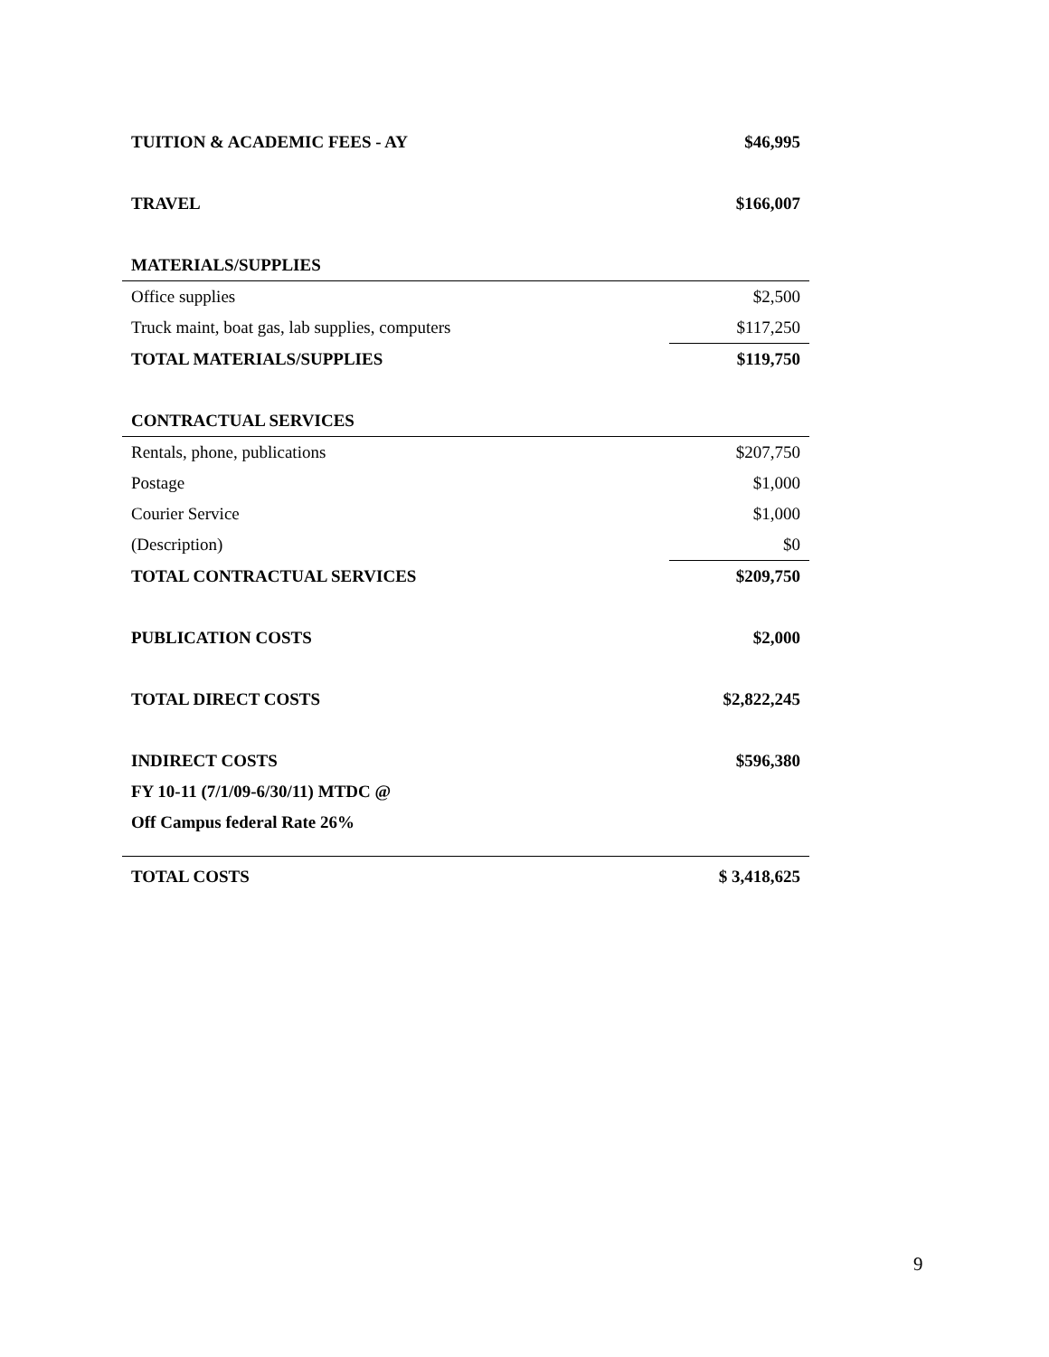| TUITION & ACADEMIC FEES - AY | $46,995 |
| TRAVEL | $166,007 |
| MATERIALS/SUPPLIES | |
| Office supplies | $2,500 |
| Truck maint, boat gas, lab supplies, computers | $117,250 |
| TOTAL MATERIALS/SUPPLIES | $119,750 |
| CONTRACTUAL SERVICES | |
| Rentals, phone, publications | $207,750 |
| Postage | $1,000 |
| Courier Service | $1,000 |
| (Description) | $0 |
| TOTAL CONTRACTUAL SERVICES | $209,750 |
| PUBLICATION COSTS | $2,000 |
| TOTAL DIRECT COSTS | $2,822,245 |
| INDIRECT COSTS | $596,380 |
| FY 10-11 (7/1/09-6/30/11) MTDC @ | |
| Off Campus federal Rate 26% | |
| TOTAL COSTS | $ 3,418,625 |
9